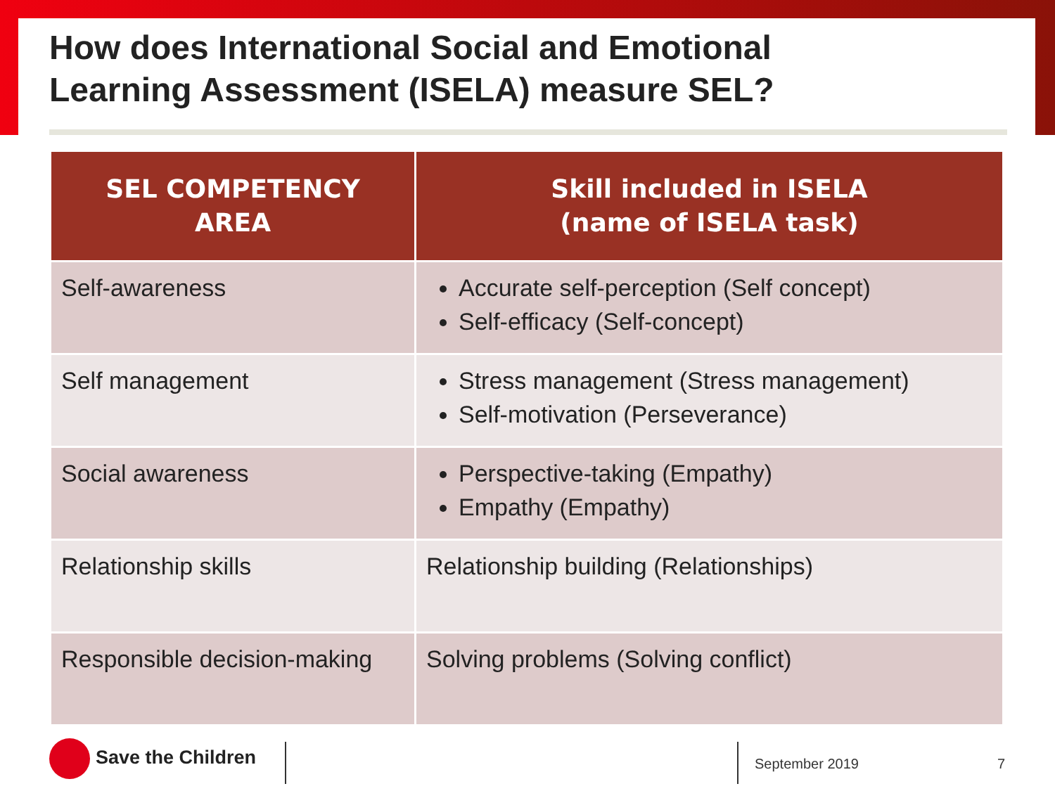How does International Social and Emotional
Learning Assessment (ISELA) measure SEL?
| SEL COMPETENCY AREA | Skill included in ISELA (name of ISELA task) |
| --- | --- |
| Self-awareness | Accurate self-perception (Self concept) Self-efficacy (Self-concept) |
| Self management | Stress management (Stress management) Self-motivation (Perseverance) |
| Social awareness | Perspective-taking (Empathy) Empathy (Empathy) |
| Relationship skills | Relationship building (Relationships) |
| Responsible decision-making | Solving problems (Solving conflict) |
Save the Children
September 2019 7